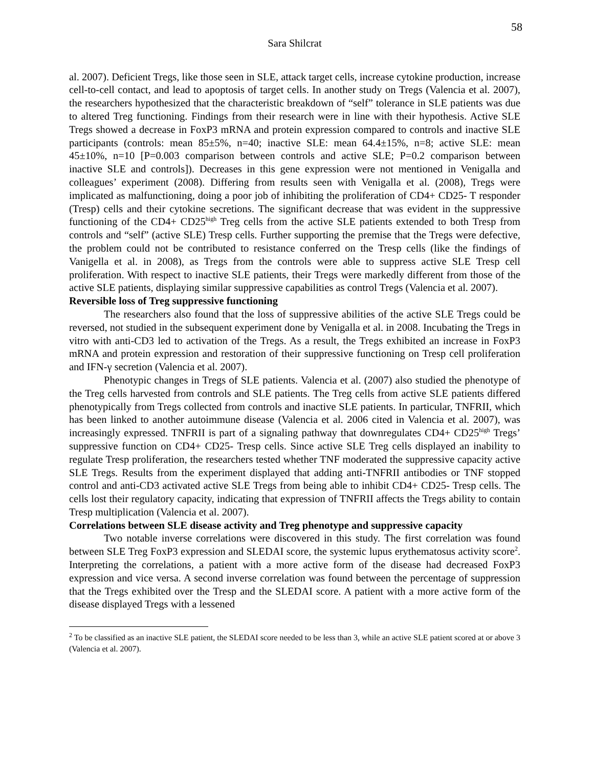58
Sara Shilcrat
al. 2007). Deficient Tregs, like those seen in SLE, attack target cells, increase cytokine production, increase cell-to-cell contact, and lead to apoptosis of target cells. In another study on Tregs (Valencia et al. 2007), the researchers hypothesized that the characteristic breakdown of “self” tolerance in SLE patients was due to altered Treg functioning. Findings from their research were in line with their hypothesis. Active SLE Tregs showed a decrease in FoxP3 mRNA and protein expression compared to controls and inactive SLE participants (controls: mean 85±5%, n=40; inactive SLE: mean 64.4±15%, n=8; active SLE: mean 45±10%, n=10 [P=0.003 comparison between controls and active SLE; P=0.2 comparison between inactive SLE and controls]). Decreases in this gene expression were not mentioned in Venigalla and colleagues’ experiment (2008). Differing from results seen with Venigalla et al. (2008), Tregs were implicated as malfunctioning, doing a poor job of inhibiting the proliferation of CD4+ CD25- T responder (Tresp) cells and their cytokine secretions. The significant decrease that was evident in the suppressive functioning of the CD4+ CD25<sup>high</sup> Treg cells from the active SLE patients extended to both Tresp from controls and “self” (active SLE) Tresp cells. Further supporting the premise that the Tregs were defective, the problem could not be contributed to resistance conferred on the Tresp cells (like the findings of Vanigella et al. in 2008), as Tregs from the controls were able to suppress active SLE Tresp cell proliferation. With respect to inactive SLE patients, their Tregs were markedly different from those of the active SLE patients, displaying similar suppressive capabilities as control Tregs (Valencia et al. 2007).
Reversible loss of Treg suppressive functioning
The researchers also found that the loss of suppressive abilities of the active SLE Tregs could be reversed, not studied in the subsequent experiment done by Venigalla et al. in 2008. Incubating the Tregs in vitro with anti-CD3 led to activation of the Tregs. As a result, the Tregs exhibited an increase in FoxP3 mRNA and protein expression and restoration of their suppressive functioning on Tresp cell proliferation and IFN-γ secretion (Valencia et al. 2007).
Phenotypic changes in Tregs of SLE patients. Valencia et al. (2007) also studied the phenotype of the Treg cells harvested from controls and SLE patients. The Treg cells from active SLE patients differed phenotypically from Tregs collected from controls and inactive SLE patients. In particular, TNFRII, which has been linked to another autoimmune disease (Valencia et al. 2006 cited in Valencia et al. 2007), was increasingly expressed. TNFRII is part of a signaling pathway that downregulates CD4+ CD25<sup>high</sup> Tregs’ suppressive function on CD4+ CD25- Tresp cells. Since active SLE Treg cells displayed an inability to regulate Tresp proliferation, the researchers tested whether TNF moderated the suppressive capacity active SLE Tregs. Results from the experiment displayed that adding anti-TNFRII antibodies or TNF stopped control and anti-CD3 activated active SLE Tregs from being able to inhibit CD4+ CD25- Tresp cells. The cells lost their regulatory capacity, indicating that expression of TNFRII affects the Tregs ability to contain Tresp multiplication (Valencia et al. 2007).
Correlations between SLE disease activity and Treg phenotype and suppressive capacity
Two notable inverse correlations were discovered in this study. The first correlation was found between SLE Treg FoxP3 expression and SLEDAI score, the systemic lupus erythematosus activity score<sup>2</sup>. Interpreting the correlations, a patient with a more active form of the disease had decreased FoxP3 expression and vice versa. A second inverse correlation was found between the percentage of suppression that the Tregs exhibited over the Tresp and the SLEDAI score. A patient with a more active form of the disease displayed Tregs with a lessened
<sup>2</sup> To be classified as an inactive SLE patient, the SLEDAI score needed to be less than 3, while an active SLE patient scored at or above 3 (Valencia et al. 2007).